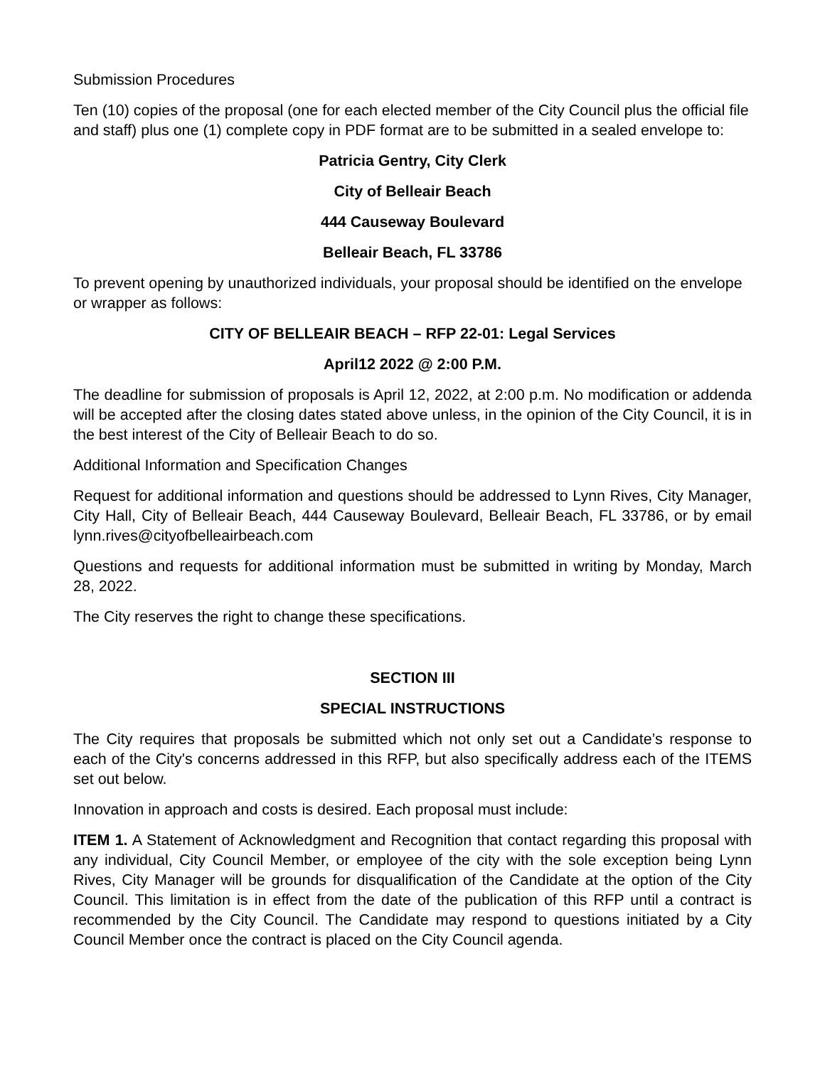Submission Procedures
Ten (10) copies of the proposal (one for each elected member of the City Council plus the official file and staff) plus one (1) complete copy in PDF format are to be submitted in a sealed envelope to:
Patricia Gentry, City Clerk
City of Belleair Beach
444 Causeway Boulevard
Belleair Beach, FL 33786
To prevent opening by unauthorized individuals, your proposal should be identified on the envelope or wrapper as follows:
CITY OF BELLEAIR BEACH – RFP 22-01: Legal Services
April12 2022 @ 2:00 P.M.
The deadline for submission of proposals is April 12, 2022, at 2:00 p.m. No modification or addenda will be accepted after the closing dates stated above unless, in the opinion of the City Council, it is in the best interest of the City of Belleair Beach to do so.
Additional Information and Specification Changes
Request for additional information and questions should be addressed to Lynn Rives, City Manager, City Hall, City of Belleair Beach, 444 Causeway Boulevard, Belleair Beach, FL 33786, or by email lynn.rives@cityofbelleairbeach.com
Questions and requests for additional information must be submitted in writing by Monday, March 28, 2022.
The City reserves the right to change these specifications.
SECTION III
SPECIAL INSTRUCTIONS
The City requires that proposals be submitted which not only set out a Candidate’s response to each of the City's concerns addressed in this RFP, but also specifically address each of the ITEMS set out below.
Innovation in approach and costs is desired. Each proposal must include:
ITEM 1. A Statement of Acknowledgment and Recognition that contact regarding this proposal with any individual, City Council Member, or employee of the city with the sole exception being Lynn Rives, City Manager will be grounds for disqualification of the Candidate at the option of the City Council. This limitation is in effect from the date of the publication of this RFP until a contract is recommended by the City Council. The Candidate may respond to questions initiated by a City Council Member once the contract is placed on the City Council agenda.